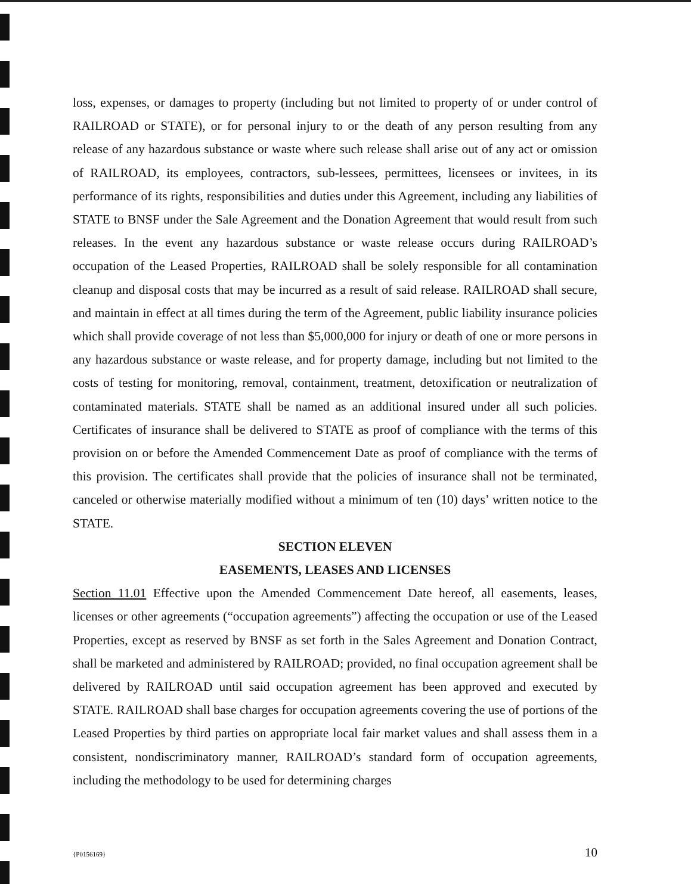loss, expenses, or damages to property (including but not limited to property of or under control of RAILROAD or STATE), or for personal injury to or the death of any person resulting from any release of any hazardous substance or waste where such release shall arise out of any act or omission of RAILROAD, its employees, contractors, sub-lessees, permittees, licensees or invitees, in its performance of its rights, responsibilities and duties under this Agreement, including any liabilities of STATE to BNSF under the Sale Agreement and the Donation Agreement that would result from such releases. In the event any hazardous substance or waste release occurs during RAILROAD’s occupation of the Leased Properties, RAILROAD shall be solely responsible for all contamination cleanup and disposal costs that may be incurred as a result of said release. RAILROAD shall secure, and maintain in effect at all times during the term of the Agreement, public liability insurance policies which shall provide coverage of not less than $5,000,000 for injury or death of one or more persons in any hazardous substance or waste release, and for property damage, including but not limited to the costs of testing for monitoring, removal, containment, treatment, detoxification or neutralization of contaminated materials. STATE shall be named as an additional insured under all such policies. Certificates of insurance shall be delivered to STATE as proof of compliance with the terms of this provision on or before the Amended Commencement Date as proof of compliance with the terms of this provision. The certificates shall provide that the policies of insurance shall not be terminated, canceled or otherwise materially modified without a minimum of ten (10) days’ written notice to the STATE.
SECTION ELEVEN
EASEMENTS, LEASES AND LICENSES
Section 11.01 Effective upon the Amended Commencement Date hereof, all easements, leases, licenses or other agreements (“occupation agreements”) affecting the occupation or use of the Leased Properties, except as reserved by BNSF as set forth in the Sales Agreement and Donation Contract, shall be marketed and administered by RAILROAD; provided, no final occupation agreement shall be delivered by RAILROAD until said occupation agreement has been approved and executed by STATE. RAILROAD shall base charges for occupation agreements covering the use of portions of the Leased Properties by third parties on appropriate local fair market values and shall assess them in a consistent, nondiscriminatory manner, RAILROAD’s standard form of occupation agreements, including the methodology to be used for determining charges
{P0156169} 10